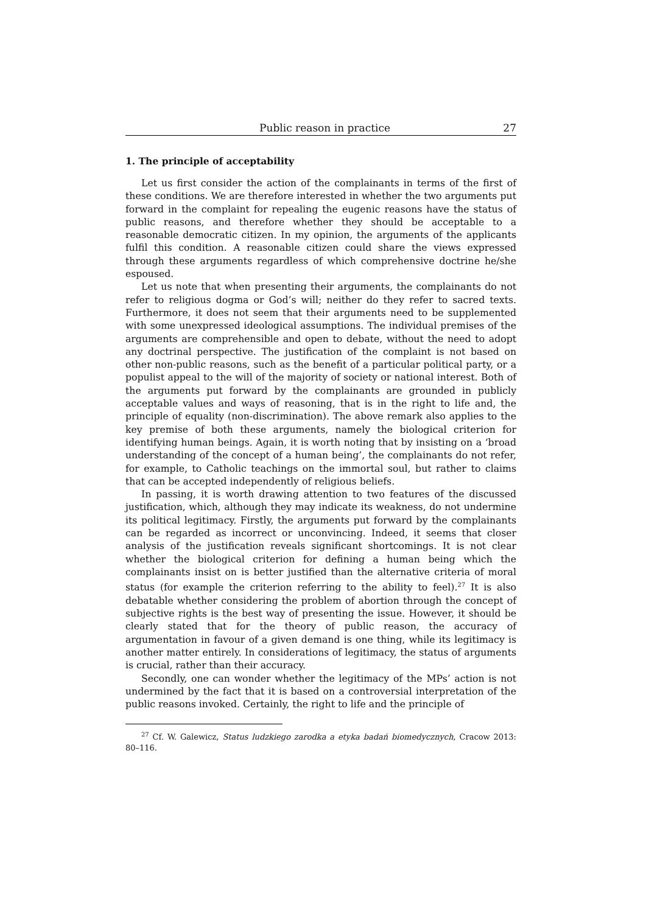Public reason in practice 27
1. The principle of acceptability
Let us first consider the action of the complainants in terms of the first of these conditions. We are therefore interested in whether the two arguments put forward in the complaint for repealing the eugenic reasons have the status of public reasons, and therefore whether they should be acceptable to a reasonable democratic citizen. In my opinion, the arguments of the applicants fulfil this condition. A reasonable citizen could share the views expressed through these arguments regardless of which comprehensive doctrine he/she espoused.
Let us note that when presenting their arguments, the complainants do not refer to religious dogma or God’s will; neither do they refer to sacred texts. Furthermore, it does not seem that their arguments need to be supplemented with some unexpressed ideological assumptions. The individual premises of the arguments are comprehensible and open to debate, without the need to adopt any doctrinal perspective. The justification of the complaint is not based on other non-public reasons, such as the benefit of a particular political party, or a populist appeal to the will of the majority of society or national interest. Both of the arguments put forward by the complainants are grounded in publicly acceptable values and ways of reasoning, that is in the right to life and, the principle of equality (non-discrimination). The above remark also applies to the key premise of both these arguments, namely the biological criterion for identifying human beings. Again, it is worth noting that by insisting on a ‘broad understanding of the concept of a human being’, the complainants do not refer, for example, to Catholic teachings on the immortal soul, but rather to claims that can be accepted independently of religious beliefs.
In passing, it is worth drawing attention to two features of the discussed justification, which, although they may indicate its weakness, do not undermine its political legitimacy. Firstly, the arguments put forward by the complainants can be regarded as incorrect or unconvincing. Indeed, it seems that closer analysis of the justification reveals significant shortcomings. It is not clear whether the biological criterion for defining a human being which the complainants insist on is better justified than the alternative criteria of moral status (for example the criterion referring to the ability to feel).<sup>27</sup> It is also debatable whether considering the problem of abortion through the concept of subjective rights is the best way of presenting the issue. However, it should be clearly stated that for the theory of public reason, the accuracy of argumentation in favour of a given demand is one thing, while its legitimacy is another matter entirely. In considerations of legitimacy, the status of arguments is crucial, rather than their accuracy.
Secondly, one can wonder whether the legitimacy of the MPs’ action is not undermined by the fact that it is based on a controversial interpretation of the public reasons invoked. Certainly, the right to life and the principle of
<sup>27</sup> Cf. W. Galewicz, Status ludzkiego zarodka a etyka badań biomedycznych, Cracow 2013: 80–116.